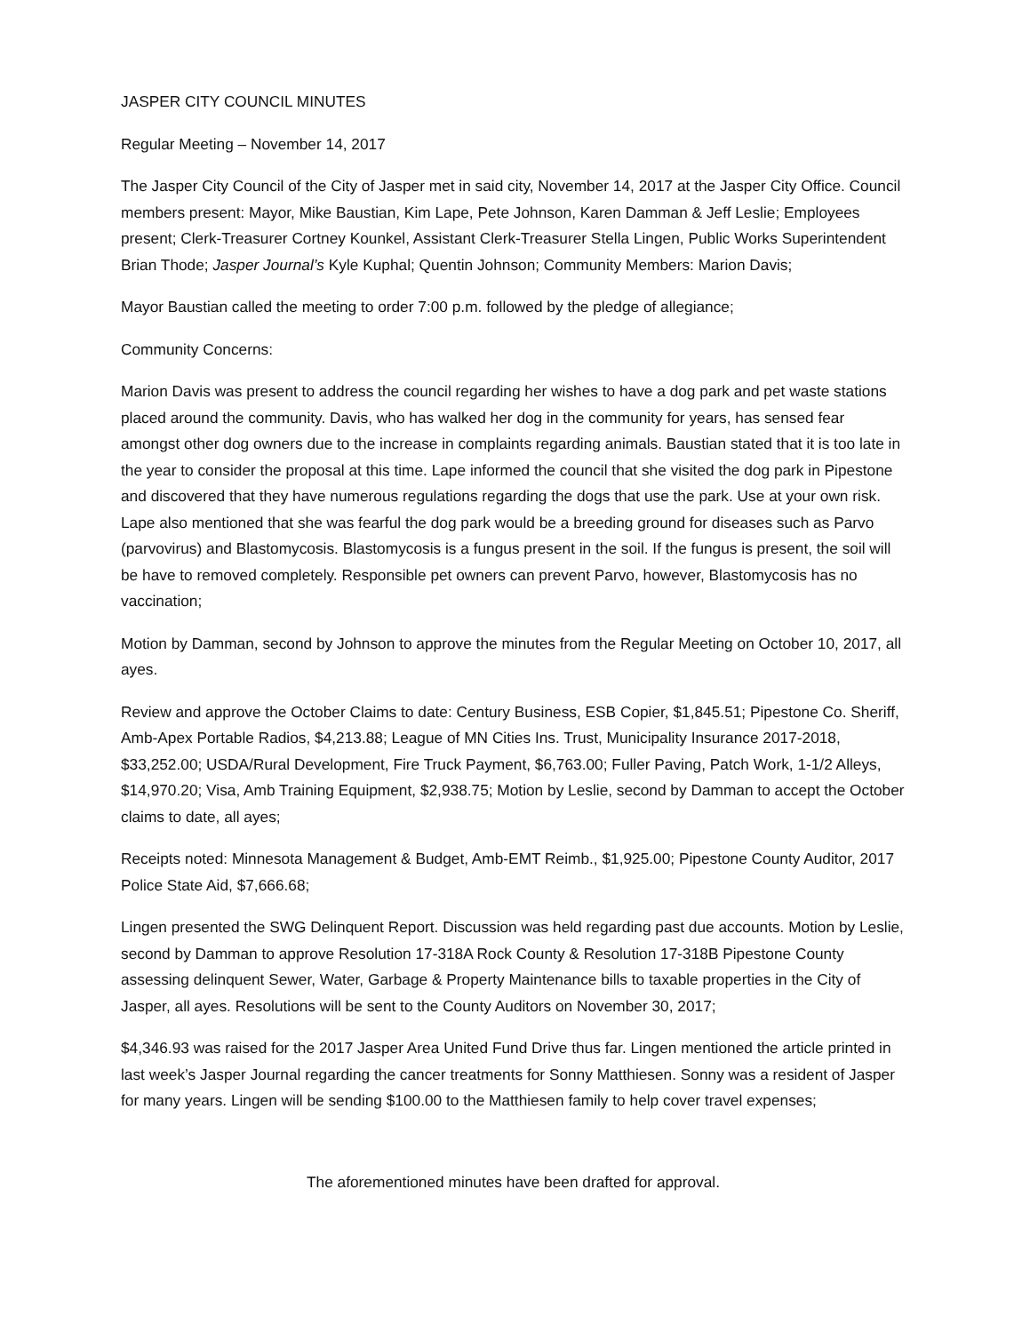JASPER CITY COUNCIL MINUTES
Regular Meeting – November 14, 2017
The Jasper City Council of the City of Jasper met in said city, November 14, 2017 at the Jasper City Office. Council members present: Mayor, Mike Baustian, Kim Lape, Pete Johnson, Karen Damman & Jeff Leslie; Employees present; Clerk-Treasurer Cortney Kounkel, Assistant Clerk-Treasurer Stella Lingen, Public Works Superintendent Brian Thode; Jasper Journal’s Kyle Kuphal; Quentin Johnson; Community Members: Marion Davis;
Mayor Baustian called the meeting to order 7:00 p.m. followed by the pledge of allegiance;
Community Concerns:
Marion Davis was present to address the council regarding her wishes to have a dog park and pet waste stations placed around the community. Davis, who has walked her dog in the community for years, has sensed fear amongst other dog owners due to the increase in complaints regarding animals. Baustian stated that it is too late in the year to consider the proposal at this time. Lape informed the council that she visited the dog park in Pipestone and discovered that they have numerous regulations regarding the dogs that use the park. Use at your own risk. Lape also mentioned that she was fearful the dog park would be a breeding ground for diseases such as Parvo (parvovirus) and Blastomycosis. Blastomycosis is a fungus present in the soil. If the fungus is present, the soil will be have to removed completely. Responsible pet owners can prevent Parvo, however, Blastomycosis has no vaccination;
Motion by Damman, second by Johnson to approve the minutes from the Regular Meeting on October 10, 2017, all ayes.
Review and approve the October Claims to date: Century Business, ESB Copier, $1,845.51; Pipestone Co. Sheriff, Amb-Apex Portable Radios, $4,213.88; League of MN Cities Ins. Trust, Municipality Insurance 2017-2018, $33,252.00; USDA/Rural Development, Fire Truck Payment, $6,763.00; Fuller Paving, Patch Work, 1-1/2 Alleys, $14,970.20; Visa, Amb Training Equipment, $2,938.75; Motion by Leslie, second by Damman to accept the October claims to date, all ayes;
Receipts noted: Minnesota Management & Budget, Amb-EMT Reimb., $1,925.00; Pipestone County Auditor, 2017 Police State Aid, $7,666.68;
Lingen presented the SWG Delinquent Report. Discussion was held regarding past due accounts. Motion by Leslie, second by Damman to approve Resolution 17-318A Rock County & Resolution 17-318B Pipestone County assessing delinquent Sewer, Water, Garbage & Property Maintenance bills to taxable properties in the City of Jasper, all ayes. Resolutions will be sent to the County Auditors on November 30, 2017;
$4,346.93 was raised for the 2017 Jasper Area United Fund Drive thus far. Lingen mentioned the article printed in last week’s Jasper Journal regarding the cancer treatments for Sonny Matthiesen. Sonny was a resident of Jasper for many years. Lingen will be sending $100.00 to the Matthiesen family to help cover travel expenses;
The aforementioned minutes have been drafted for approval.